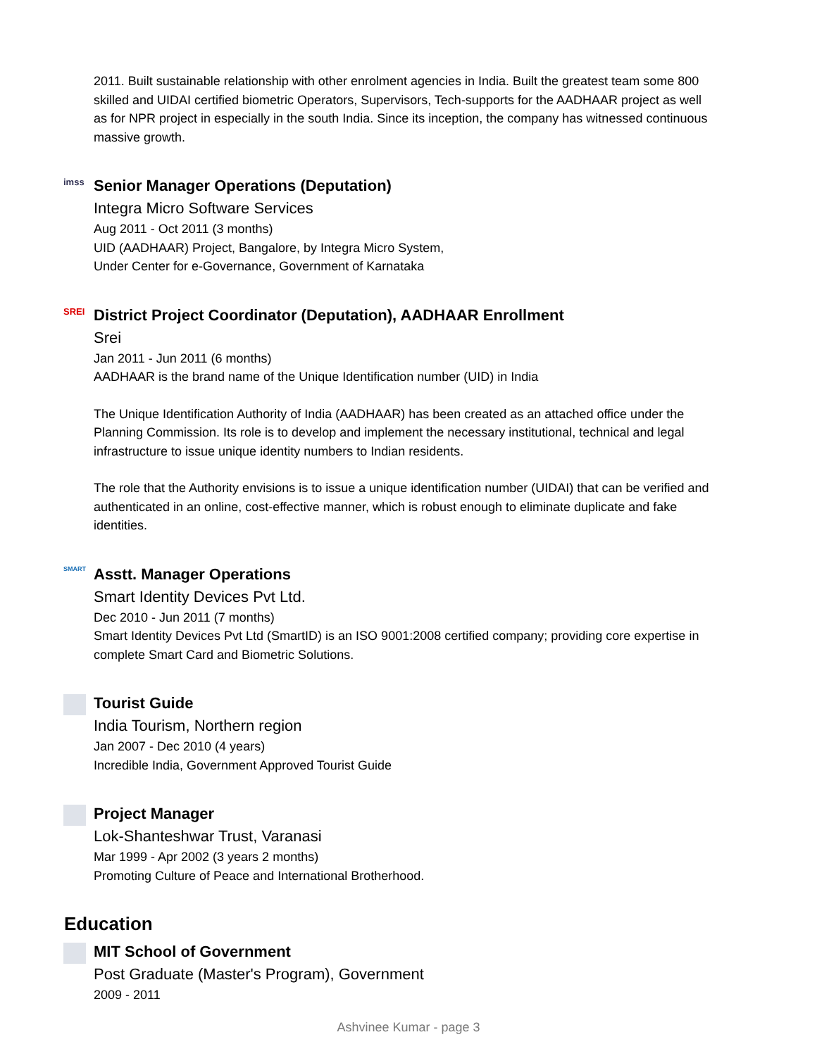2011. Built sustainable relationship with other enrolment agencies in India. Built the greatest team some 800 skilled and UIDAI certified biometric Operators, Supervisors, Tech-supports for the AADHAAR project as well as for NPR project in especially in the south India. Since its inception, the company has witnessed continuous massive growth.
imss
Senior Manager Operations (Deputation)
Integra Micro Software Services
Aug 2011 - Oct 2011 (3 months)
UID (AADHAAR) Project, Bangalore, by Integra Micro System,
Under Center for e-Governance, Government of Karnataka
SREI
District Project Coordinator (Deputation), AADHAAR Enrollment
Srei
Jan 2011 - Jun 2011 (6 months)
AADHAAR is the brand name of the Unique Identification number (UID) in India
The Unique Identification Authority of India (AADHAAR) has been created as an attached office under the Planning Commission. Its role is to develop and implement the necessary institutional, technical and legal infrastructure to issue unique identity numbers to Indian residents.
The role that the Authority envisions is to issue a unique identification number (UIDAI) that can be verified and authenticated in an online, cost-effective manner, which is robust enough to eliminate duplicate and fake identities.
SMART
Asstt. Manager Operations
Smart Identity Devices Pvt Ltd.
Dec 2010 - Jun 2011 (7 months)
Smart Identity Devices Pvt Ltd (SmartID) is an ISO 9001:2008 certified company; providing core expertise in complete Smart Card and Biometric Solutions.
Tourist Guide
India Tourism, Northern region
Jan 2007 - Dec 2010 (4 years)
Incredible India, Government Approved Tourist Guide
Project Manager
Lok-Shanteshwar Trust, Varanasi
Mar 1999 - Apr 2002 (3 years 2 months)
Promoting Culture of Peace and International Brotherhood.
Education
MIT School of Government
Post Graduate (Master's Program), Government
2009 - 2011
Ashvinee Kumar - page 3